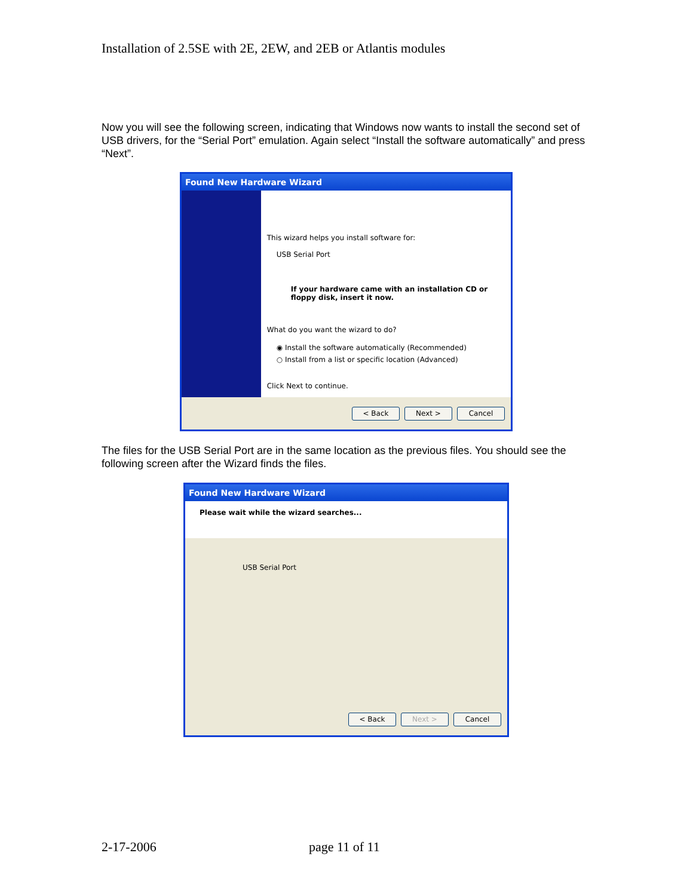Installation of 2.5SE with 2E, 2EW, and 2EB or Atlantis modules
Now you will see the following screen, indicating that Windows now wants to install the second set of USB drivers, for the “Serial Port” emulation. Again select “Install the software automatically” and press “Next”.
Found New Hardware Wizard
This wizard helps you install software for:
USB Serial Port
If your hardware came with an installation CD or floppy disk, insert it now.
What do you want the wizard to do?
◉ Install the software automatically (Recommended)
○ Install from a list or specific location (Advanced)
Click Next to continue.
< Back Next > Cancel
The files for the USB Serial Port are in the same location as the previous files. You should see the following screen after the Wizard finds the files.
Found New Hardware Wizard
Please wait while the wizard searches...
USB Serial Port
< Back Next > Cancel
2-17-2006 page 11 of 11